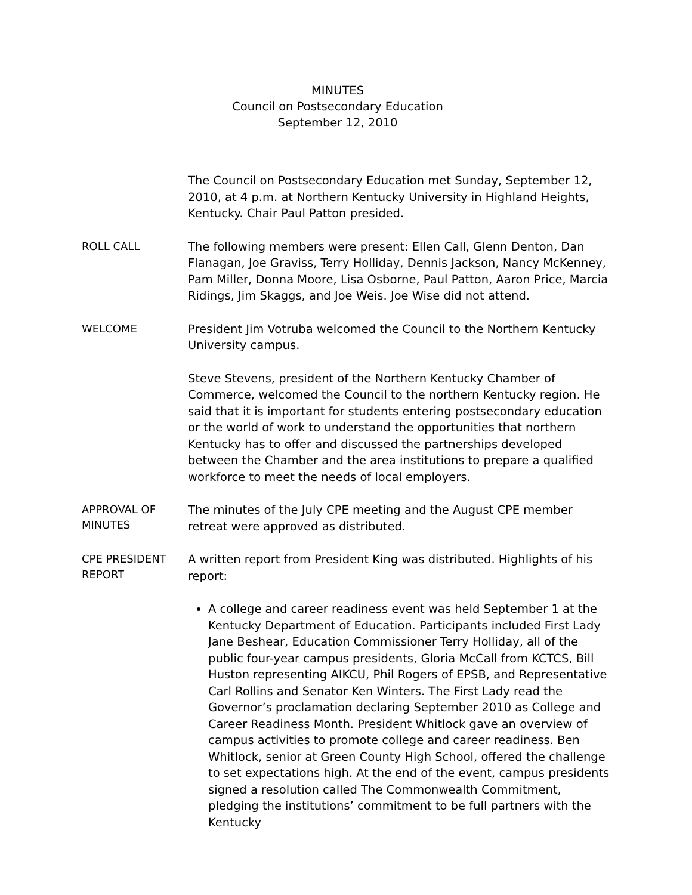MINUTES
Council on Postsecondary Education
September 12, 2010
The Council on Postsecondary Education met Sunday, September 12, 2010, at 4 p.m. at Northern Kentucky University in Highland Heights, Kentucky. Chair Paul Patton presided.
ROLL CALL
The following members were present: Ellen Call, Glenn Denton, Dan Flanagan, Joe Graviss, Terry Holliday, Dennis Jackson, Nancy McKenney, Pam Miller, Donna Moore, Lisa Osborne, Paul Patton, Aaron Price, Marcia Ridings, Jim Skaggs, and Joe Weis. Joe Wise did not attend.
WELCOME
President Jim Votruba welcomed the Council to the Northern Kentucky University campus.
Steve Stevens, president of the Northern Kentucky Chamber of Commerce, welcomed the Council to the northern Kentucky region. He said that it is important for students entering postsecondary education or the world of work to understand the opportunities that northern Kentucky has to offer and discussed the partnerships developed between the Chamber and the area institutions to prepare a qualified workforce to meet the needs of local employers.
APPROVAL OF
MINUTES
The minutes of the July CPE meeting and the August CPE member retreat were approved as distributed.
CPE PRESIDENT
REPORT
A written report from President King was distributed. Highlights of his report:
A college and career readiness event was held September 1 at the Kentucky Department of Education. Participants included First Lady Jane Beshear, Education Commissioner Terry Holliday, all of the public four-year campus presidents, Gloria McCall from KCTCS, Bill Huston representing AIKCU, Phil Rogers of EPSB, and Representative Carl Rollins and Senator Ken Winters. The First Lady read the Governor’s proclamation declaring September 2010 as College and Career Readiness Month. President Whitlock gave an overview of campus activities to promote college and career readiness. Ben Whitlock, senior at Green County High School, offered the challenge to set expectations high. At the end of the event, campus presidents signed a resolution called The Commonwealth Commitment, pledging the institutions’ commitment to be full partners with the Kentucky